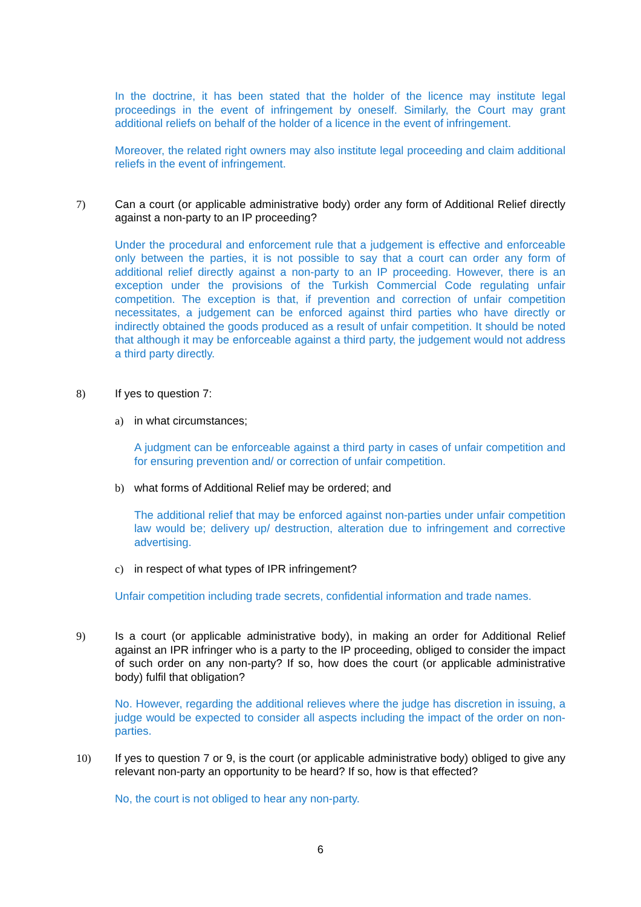In the doctrine, it has been stated that the holder of the licence may institute legal proceedings in the event of infringement by oneself. Similarly, the Court may grant additional reliefs on behalf of the holder of a licence in the event of infringement.
Moreover, the related right owners may also institute legal proceeding and claim additional reliefs in the event of infringement.
7) Can a court (or applicable administrative body) order any form of Additional Relief directly against a non-party to an IP proceeding?
Under the procedural and enforcement rule that a judgement is effective and enforceable only between the parties, it is not possible to say that a court can order any form of additional relief directly against a non-party to an IP proceeding. However, there is an exception under the provisions of the Turkish Commercial Code regulating unfair competition. The exception is that, if prevention and correction of unfair competition necessitates, a judgement can be enforced against third parties who have directly or indirectly obtained the goods produced as a result of unfair competition. It should be noted that although it may be enforceable against a third party, the judgement would not address a third party directly.
8) If yes to question 7:
a) in what circumstances;
A judgment can be enforceable against a third party in cases of unfair competition and for ensuring prevention and/ or correction of unfair competition.
b) what forms of Additional Relief may be ordered; and
The additional relief that may be enforced against non-parties under unfair competition law would be; delivery up/ destruction, alteration due to infringement and corrective advertising.
c) in respect of what types of IPR infringement?
Unfair competition including trade secrets, confidential information and trade names.
9) Is a court (or applicable administrative body), in making an order for Additional Relief against an IPR infringer who is a party to the IP proceeding, obliged to consider the impact of such order on any non-party? If so, how does the court (or applicable administrative body) fulfil that obligation?
No. However, regarding the additional relieves where the judge has discretion in issuing, a judge would be expected to consider all aspects including the impact of the order on non-parties.
10) If yes to question 7 or 9, is the court (or applicable administrative body) obliged to give any relevant non-party an opportunity to be heard? If so, how is that effected?
No, the court is not obliged to hear any non-party.
6